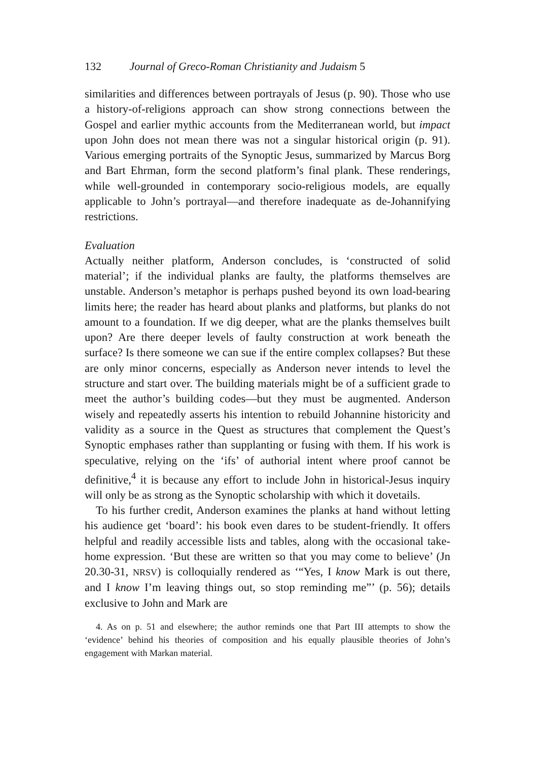132 Journal of Greco-Roman Christianity and Judaism 5
similarities and differences between portrayals of Jesus (p. 90). Those who use a history-of-religions approach can show strong connections between the Gospel and earlier mythic accounts from the Mediterranean world, but impact upon John does not mean there was not a singular historical origin (p. 91). Various emerging portraits of the Synoptic Jesus, summarized by Marcus Borg and Bart Ehrman, form the second platform’s final plank. These renderings, while well-grounded in contemporary socio-religious models, are equally applicable to John’s portrayal—and therefore inadequate as de-Johannifying restrictions.
Evaluation
Actually neither platform, Anderson concludes, is ‘constructed of solid material’; if the individual planks are faulty, the platforms themselves are unstable. Anderson’s metaphor is perhaps pushed beyond its own load-bearing limits here; the reader has heard about planks and platforms, but planks do not amount to a foundation. If we dig deeper, what are the planks themselves built upon? Are there deeper levels of faulty construction at work beneath the surface? Is there someone we can sue if the entire complex collapses? But these are only minor concerns, especially as Anderson never intends to level the structure and start over. The building materials might be of a sufficient grade to meet the author’s building codes—but they must be augmented. Anderson wisely and repeatedly asserts his intention to rebuild Johannine historicity and validity as a source in the Quest as structures that complement the Quest’s Synoptic emphases rather than supplanting or fusing with them. If his work is speculative, relying on the ‘ifs’ of authorial intent where proof cannot be definitive,<sup>4</sup> it is because any effort to include John in historical-Jesus inquiry will only be as strong as the Synoptic scholarship with which it dovetails.
To his further credit, Anderson examines the planks at hand without letting his audience get ‘board’: his book even dares to be student-friendly. It offers helpful and readily accessible lists and tables, along with the occasional take-home expression. ‘But these are written so that you may come to believe’ (Jn 20.30-31, NRSV) is colloquially rendered as ‘“Yes, I know Mark is out there, and I know I’m leaving things out, so stop reminding me”’ (p. 56); details exclusive to John and Mark are
4. As on p. 51 and elsewhere; the author reminds one that Part III attempts to show the ‘evidence’ behind his theories of composition and his equally plausible theories of John’s engagement with Markan material.